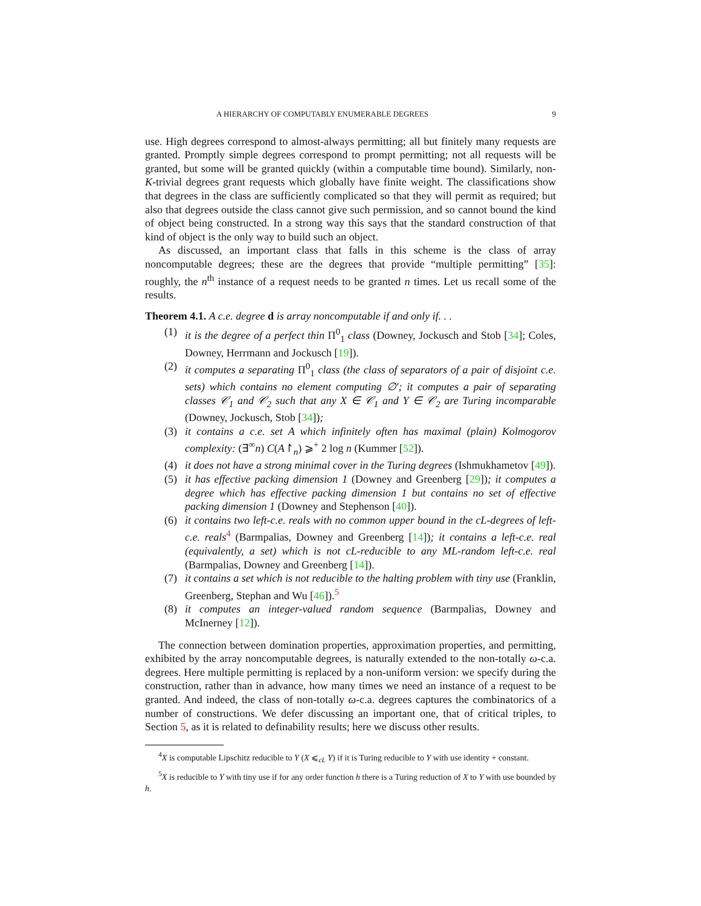A HIERARCHY OF COMPUTABLY ENUMERABLE DEGREES 9
use. High degrees correspond to almost-always permitting; all but finitely many requests are granted. Promptly simple degrees correspond to prompt permitting; not all requests will be granted, but some will be granted quickly (within a computable time bound). Similarly, non-K-trivial degrees grant requests which globally have finite weight. The classifications show that degrees in the class are sufficiently complicated so that they will permit as required; but also that degrees outside the class cannot give such permission, and so cannot bound the kind of object being constructed. In a strong way this says that the standard construction of that kind of object is the only way to build such an object.
As discussed, an important class that falls in this scheme is the class of array noncomputable degrees; these are the degrees that provide “multiple permitting” [35]: roughly, the n<sup>th</sup> instance of a request needs to be granted n times. Let us recall some of the results.
Theorem 4.1. A c.e. degree d is array noncomputable if and only if. . .
(1) it is the degree of a perfect thin Π<sup>0</sup><sub>1</sub> class (Downey, Jockusch and Stob [34]; Coles, Downey, Herrmann and Jockusch [19]).
(2) it computes a separating Π<sup>0</sup><sub>1</sub> class (the class of separators of a pair of disjoint c.e. sets) which contains no element computing ∅′; it computes a pair of separating classes 𝒞<sub>1</sub> and 𝒞<sub>2</sub> such that any X ∈ 𝒞<sub>1</sub> and Y ∈ 𝒞<sub>2</sub> are Turing incomparable (Downey, Jockusch, Stob [34]);
(3) it contains a c.e. set A which infinitely often has maximal (plain) Kolmogorov complexity: (∃<sup>∞</sup>n) C(A↾<sub>n</sub>) ⩾<sup>+</sup> 2 log n (Kummer [52]).
(4) it does not have a strong minimal cover in the Turing degrees (Ishmukhametov [49]).
(5) it has effective packing dimension 1 (Downey and Greenberg [29]); it computes a degree which has effective packing dimension 1 but contains no set of effective packing dimension 1 (Downey and Stephenson [40]).
(6) it contains two left-c.e. reals with no common upper bound in the cL-degrees of left-c.e. reals<sup>4</sup> (Barmpalias, Downey and Greenberg [14]); it contains a left-c.e. real (equivalently, a set) which is not cL-reducible to any ML-random left-c.e. real (Barmpalias, Downey and Greenberg [14]).
(7) it contains a set which is not reducible to the halting problem with tiny use (Franklin, Greenberg, Stephan and Wu [46]).<sup>5</sup>
(8) it computes an integer-valued random sequence (Barmpalias, Downey and McInerney [12]).
The connection between domination properties, approximation properties, and permitting, exhibited by the array noncomputable degrees, is naturally extended to the non-totally ω-c.a. degrees. Here multiple permitting is replaced by a non-uniform version: we specify during the construction, rather than in advance, how many times we need an instance of a request to be granted. And indeed, the class of non-totally ω-c.a. degrees captures the combinatorics of a number of constructions. We defer discussing an important one, that of critical triples, to Section 5, as it is related to definability results; here we discuss other results.
<sup>4</sup> X is computable Lipschitz reducible to Y (X ⩽<sub>cL</sub> Y) if it is Turing reducible to Y with use identity + constant.
<sup>5</sup> X is reducible to Y with tiny use if for any order function h there is a Turing reduction of X to Y with use bounded by h.